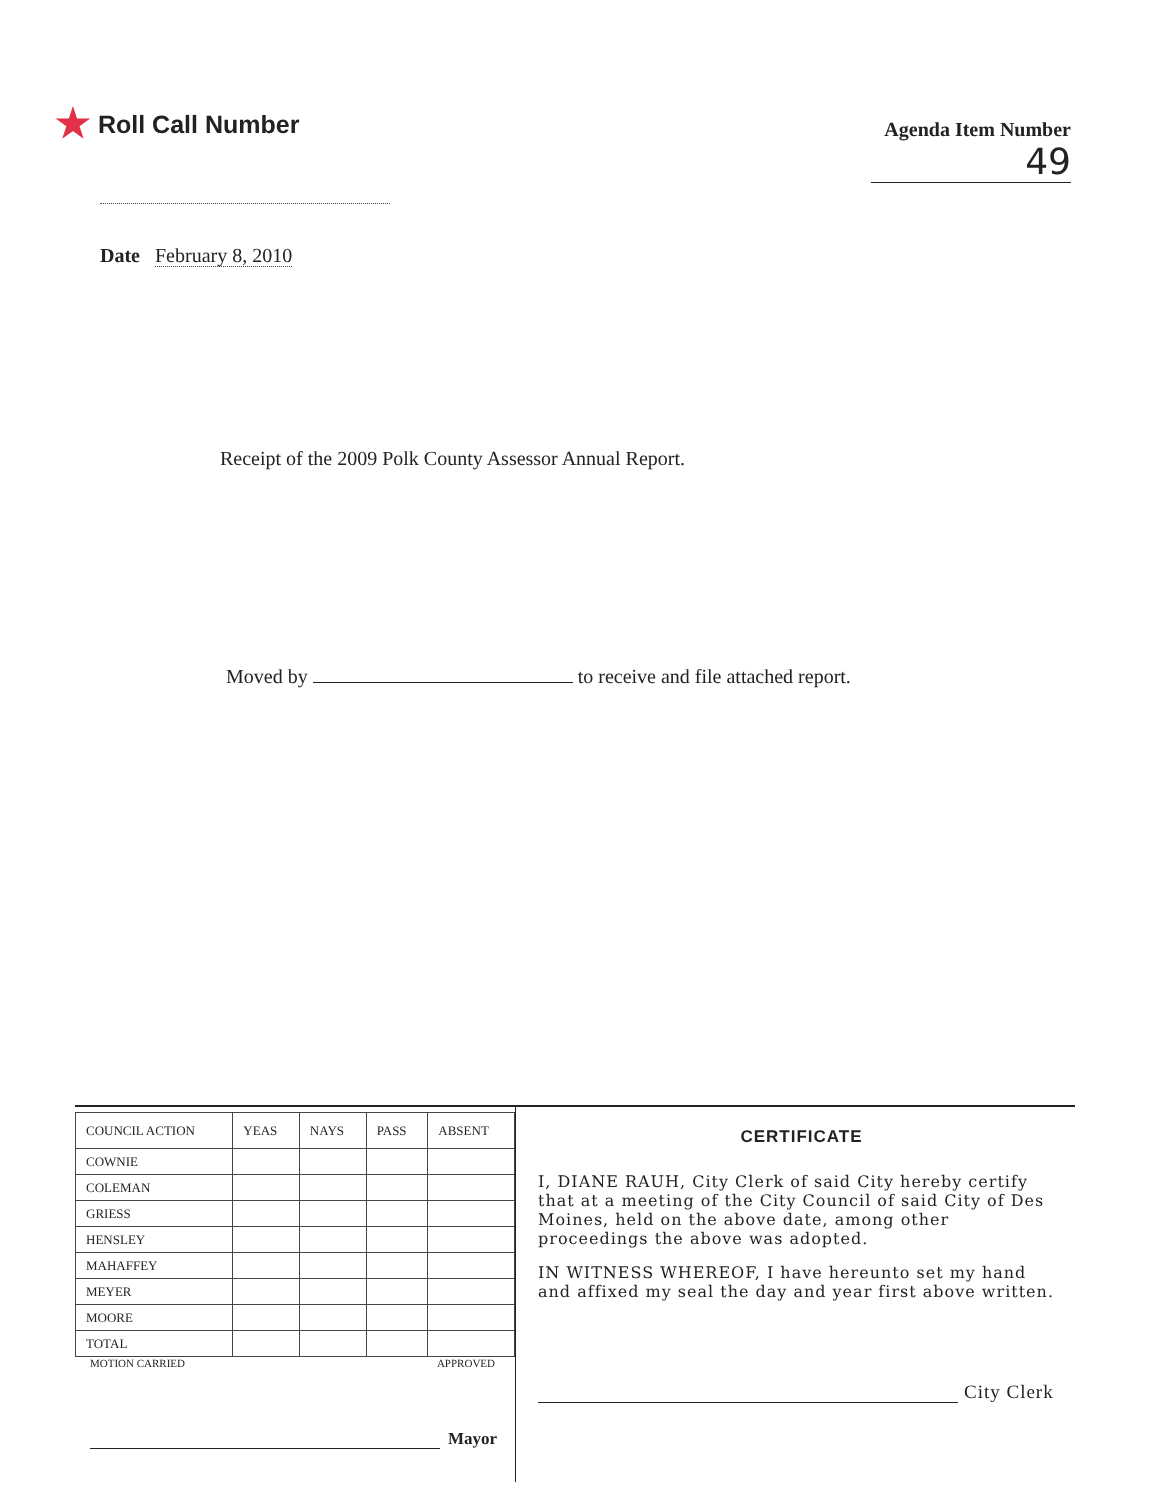★ Roll Call Number
Agenda Item Number
49
Date February 8, 2010
Receipt of the 2009 Polk County Assessor Annual Report.
Moved by to receive and file attached report.
| COUNCIL ACTION | YEAS | NAYS | PASS | ABSENT |
| --- | --- | --- | --- | --- |
| COWNIE | | | | |
| COLEMAN | | | | |
| GRIESS | | | | |
| HENSLEY | | | | |
| MAHAFFEY | | | | |
| MEYER | | | | |
| MOORE | | | | |
| TOTAL | | | | |
MOTION CARRIED APPROVED
Mayor
CERTIFICATE
I, DIANE RAUH, City Clerk of said City hereby certify that at a meeting of the City Council of said City of Des Moines, held on the above date, among other proceedings the above was adopted.
IN WITNESS WHEREOF, I have hereunto set my hand and affixed my seal the day and year first above written.
City Clerk